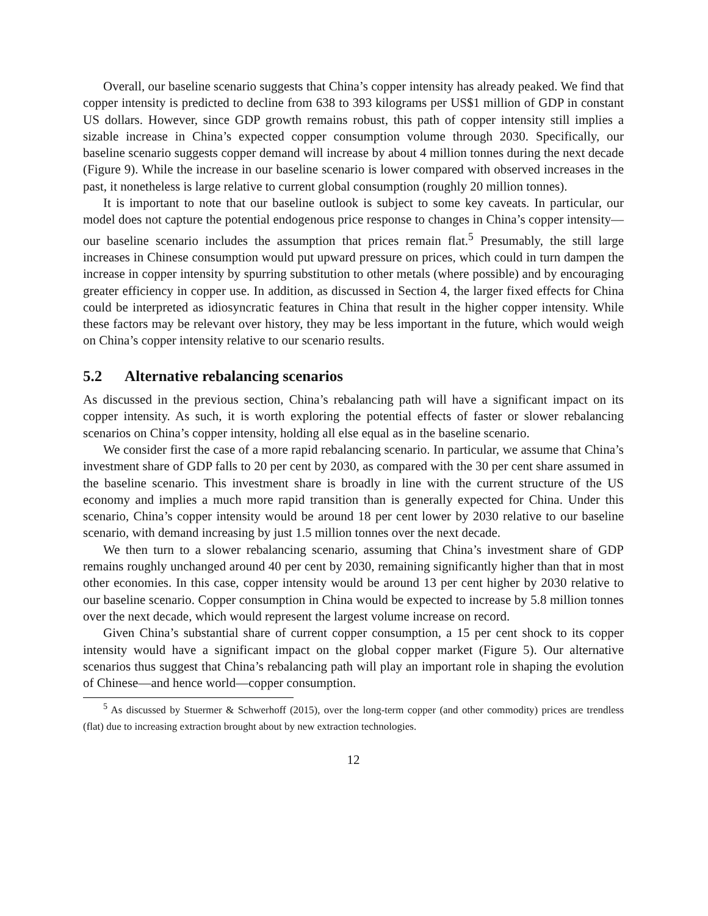Overall, our baseline scenario suggests that China’s copper intensity has already peaked. We find that copper intensity is predicted to decline from 638 to 393 kilograms per US$1 million of GDP in constant US dollars. However, since GDP growth remains robust, this path of copper intensity still implies a sizable increase in China’s expected copper consumption volume through 2030. Specifically, our baseline scenario suggests copper demand will increase by about 4 million tonnes during the next decade (Figure 9). While the increase in our baseline scenario is lower compared with observed increases in the past, it nonetheless is large relative to current global consumption (roughly 20 million tonnes).
It is important to note that our baseline outlook is subject to some key caveats. In particular, our model does not capture the potential endogenous price response to changes in China’s copper intensity—our baseline scenario includes the assumption that prices remain flat.<sup>5</sup> Presumably, the still large increases in Chinese consumption would put upward pressure on prices, which could in turn dampen the increase in copper intensity by spurring substitution to other metals (where possible) and by encouraging greater efficiency in copper use. In addition, as discussed in Section 4, the larger fixed effects for China could be interpreted as idiosyncratic features in China that result in the higher copper intensity. While these factors may be relevant over history, they may be less important in the future, which would weigh on China’s copper intensity relative to our scenario results.
5.2 Alternative rebalancing scenarios
As discussed in the previous section, China’s rebalancing path will have a significant impact on its copper intensity. As such, it is worth exploring the potential effects of faster or slower rebalancing scenarios on China’s copper intensity, holding all else equal as in the baseline scenario.
We consider first the case of a more rapid rebalancing scenario. In particular, we assume that China’s investment share of GDP falls to 20 per cent by 2030, as compared with the 30 per cent share assumed in the baseline scenario. This investment share is broadly in line with the current structure of the US economy and implies a much more rapid transition than is generally expected for China. Under this scenario, China’s copper intensity would be around 18 per cent lower by 2030 relative to our baseline scenario, with demand increasing by just 1.5 million tonnes over the next decade.
We then turn to a slower rebalancing scenario, assuming that China’s investment share of GDP remains roughly unchanged around 40 per cent by 2030, remaining significantly higher than that in most other economies. In this case, copper intensity would be around 13 per cent higher by 2030 relative to our baseline scenario. Copper consumption in China would be expected to increase by 5.8 million tonnes over the next decade, which would represent the largest volume increase on record.
Given China’s substantial share of current copper consumption, a 15 per cent shock to its copper intensity would have a significant impact on the global copper market (Figure 5). Our alternative scenarios thus suggest that China’s rebalancing path will play an important role in shaping the evolution of Chinese—and hence world—copper consumption.
<sup>5</sup> As discussed by Stuermer & Schwerhoff (2015), over the long-term copper (and other commodity) prices are trendless (flat) due to increasing extraction brought about by new extraction technologies.
12